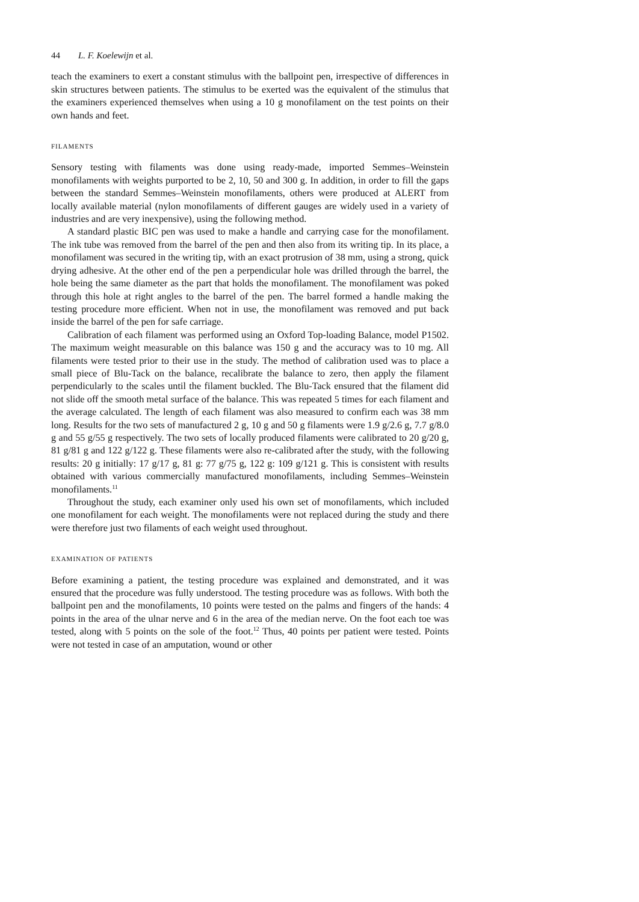44 L. F. Koelewijn et al.
teach the examiners to exert a constant stimulus with the ballpoint pen, irrespective of differences in skin structures between patients. The stimulus to be exerted was the equivalent of the stimulus that the examiners experienced themselves when using a 10 g monofilament on the test points on their own hands and feet.
FILAMENTS
Sensory testing with filaments was done using ready-made, imported Semmes–Weinstein monofilaments with weights purported to be 2, 10, 50 and 300 g. In addition, in order to fill the gaps between the standard Semmes–Weinstein monofilaments, others were produced at ALERT from locally available material (nylon monofilaments of different gauges are widely used in a variety of industries and are very inexpensive), using the following method.
A standard plastic BIC pen was used to make a handle and carrying case for the monofilament. The ink tube was removed from the barrel of the pen and then also from its writing tip. In its place, a monofilament was secured in the writing tip, with an exact protrusion of 38 mm, using a strong, quick drying adhesive. At the other end of the pen a perpendicular hole was drilled through the barrel, the hole being the same diameter as the part that holds the monofilament. The monofilament was poked through this hole at right angles to the barrel of the pen. The barrel formed a handle making the testing procedure more efficient. When not in use, the monofilament was removed and put back inside the barrel of the pen for safe carriage.
Calibration of each filament was performed using an Oxford Top-loading Balance, model P1502. The maximum weight measurable on this balance was 150 g and the accuracy was to 10 mg. All filaments were tested prior to their use in the study. The method of calibration used was to place a small piece of Blu-Tack on the balance, recalibrate the balance to zero, then apply the filament perpendicularly to the scales until the filament buckled. The Blu-Tack ensured that the filament did not slide off the smooth metal surface of the balance. This was repeated 5 times for each filament and the average calculated. The length of each filament was also measured to confirm each was 38 mm long. Results for the two sets of manufactured 2 g, 10 g and 50 g filaments were 1.9 g/2.6 g, 7.7 g/8.0 g and 55 g/55 g respectively. The two sets of locally produced filaments were calibrated to 20 g/20 g, 81 g/81 g and 122 g/122 g. These filaments were also re-calibrated after the study, with the following results: 20 g initially: 17 g/17 g, 81 g: 77 g/75 g, 122 g: 109 g/121 g. This is consistent with results obtained with various commercially manufactured monofilaments, including Semmes–Weinstein monofilaments.<sup>11</sup>
Throughout the study, each examiner only used his own set of monofilaments, which included one monofilament for each weight. The monofilaments were not replaced during the study and there were therefore just two filaments of each weight used throughout.
EXAMINATION OF PATIENTS
Before examining a patient, the testing procedure was explained and demonstrated, and it was ensured that the procedure was fully understood. The testing procedure was as follows. With both the ballpoint pen and the monofilaments, 10 points were tested on the palms and fingers of the hands: 4 points in the area of the ulnar nerve and 6 in the area of the median nerve. On the foot each toe was tested, along with 5 points on the sole of the foot.<sup>12</sup> Thus, 40 points per patient were tested. Points were not tested in case of an amputation, wound or other